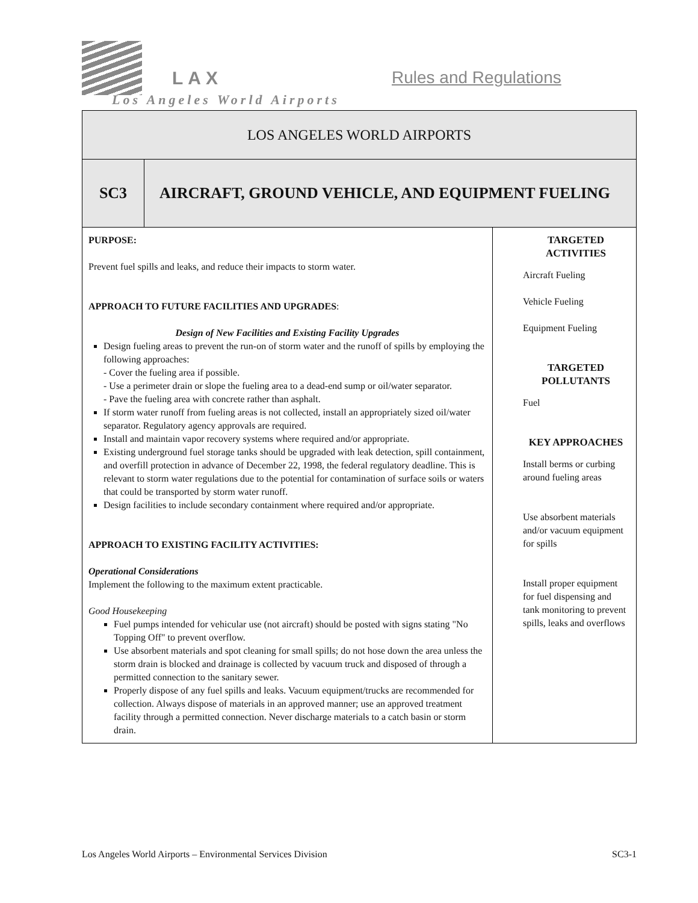LAX Rules and Regulations
Los Angeles World Airports
| LOS ANGELES WORLD AIRPORTS | | |
| SC3 | AIRCRAFT, GROUND VEHICLE, AND EQUIPMENT FUELING | |
| PURPOSE: Prevent fuel spills and leaks, and reduce their impacts to storm water. APPROACH TO FUTURE FACILITIES AND UPGRADES : Design of New Facilities and Existing Facility Upgrades Design fueling areas to prevent the run-on of storm water and the runoff of spills by employing the following approaches: - Cover the fueling area if possible. - Use a perimeter drain or slope the fueling area to a dead-end sump or oil/water separator. - Pave the fueling area with concrete rather than asphalt. If storm water runoff from fueling areas is not collected, install an appropriately sized oil/water separator. Regulatory agency approvals are required. Install and maintain vapor recovery systems where required and/or appropriate. Existing underground fuel storage tanks should be upgraded with leak detection, spill containment, and overfill protection in advance of December 22, 1998, the federal regulatory deadline. This is relevant to storm water regulations due to the potential for contamination of surface soils or waters that could be transported by storm water runoff. Design facilities to include secondary containment where required and/or appropriate. APPROACH TO EXISTING FACILITY ACTIVITIES: Operational Considerations Implement the following to the maximum extent practicable. Good Housekeeping Fuel pumps intended for vehicular use (not aircraft) should be posted with signs stating "No Topping Off" to prevent overflow. Use absorbent materials and spot cleaning for small spills; do not hose down the area unless the storm drain is blocked and drainage is collected by vacuum truck and disposed of through a permitted connection to the sanitary sewer. Properly dispose of any fuel spills and leaks. Vacuum equipment/trucks are recommended for collection. Always dispose of materials in an approved manner; use an approved treatment facility through a permitted connection. Never discharge materials to a catch basin or storm drain. | | TARGETED ACTIVITIES Aircraft Fueling Vehicle Fueling Equipment Fueling TARGETED POLLUTANTS Fuel KEY APPROACHES Install berms or curbing around fueling areas Use absorbent materials and/or vacuum equipment for spills Install proper equipment for fuel dispensing and tank monitoring to prevent spills, leaks and overflows |
Los Angeles World Airports – Environmental Services Division SC3-1